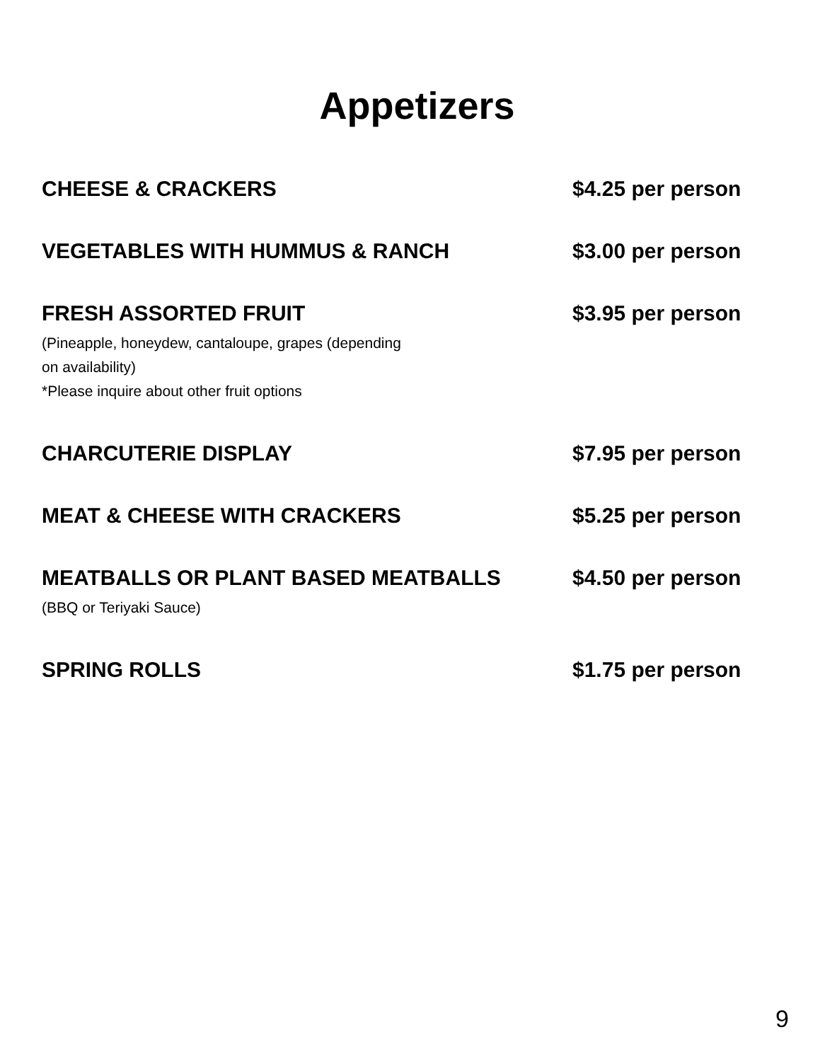Appetizers
CHEESE & CRACKERS $4.25 per person
VEGETABLES WITH HUMMUS & RANCH $3.00 per person
FRESH ASSORTED FRUIT
(Pineapple, honeydew, cantaloupe, grapes (depending
on availability)
*Please inquire about other fruit options
$3.95 per person
CHARCUTERIE DISPLAY $7.95 per person
MEAT & CHEESE WITH CRACKERS $5.25 per person
MEATBALLS OR PLANT BASED MEATBALLS
(BBQ or Teriyaki Sauce)
$4.50 per person
SPRING ROLLS $1.75 per person
9